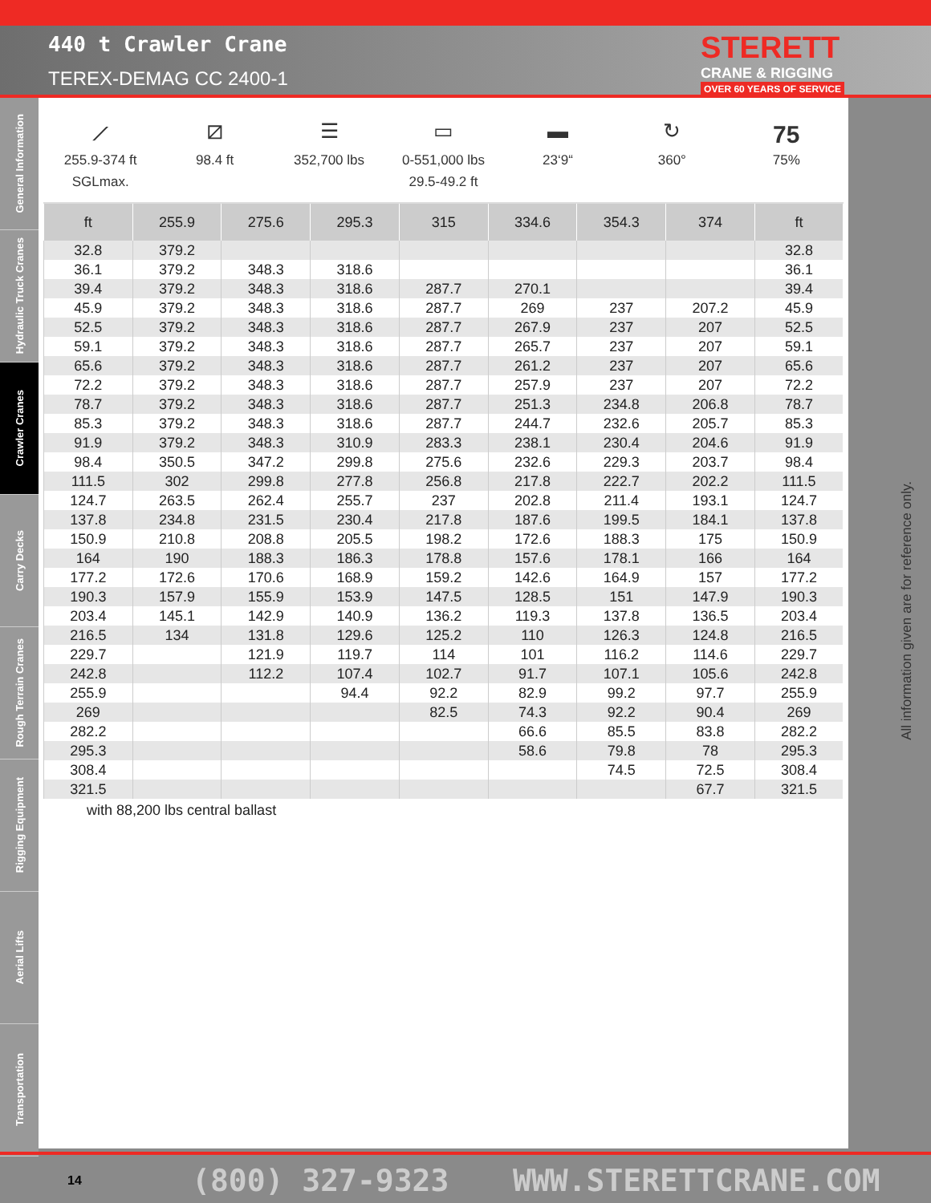440 t Crawler Crane
TEREX-DEMAG CC 2400-1
STERETT
CRANE & RIGGING
OVER 60 YEARS OF SERVICE
General Information
Hydraulic Truck Cranes
Crawler Cranes
Carry Decks
Rough Terrain Cranes
Rigging Equipment
Aerial Lifts
Transportation
⟋
255.9-374 ft
SGLmax.
⧄
98.4 ft
☰
352,700 lbs
▭
0-551,000 lbs
29.5-49.2 ft
▬
23‘9“
↻
360°
75
75%
| ft | 255.9 | 275.6 | 295.3 | 315 | 334.6 | 354.3 | 374 | ft |
| --- | --- | --- | --- | --- | --- | --- | --- | --- |
| 32.8 | 379.2 | | | | | | | 32.8 |
| 36.1 | 379.2 | 348.3 | 318.6 | | | | | 36.1 |
| 39.4 | 379.2 | 348.3 | 318.6 | 287.7 | 270.1 | | | 39.4 |
| 45.9 | 379.2 | 348.3 | 318.6 | 287.7 | 269 | 237 | 207.2 | 45.9 |
| 52.5 | 379.2 | 348.3 | 318.6 | 287.7 | 267.9 | 237 | 207 | 52.5 |
| 59.1 | 379.2 | 348.3 | 318.6 | 287.7 | 265.7 | 237 | 207 | 59.1 |
| 65.6 | 379.2 | 348.3 | 318.6 | 287.7 | 261.2 | 237 | 207 | 65.6 |
| 72.2 | 379.2 | 348.3 | 318.6 | 287.7 | 257.9 | 237 | 207 | 72.2 |
| 78.7 | 379.2 | 348.3 | 318.6 | 287.7 | 251.3 | 234.8 | 206.8 | 78.7 |
| 85.3 | 379.2 | 348.3 | 318.6 | 287.7 | 244.7 | 232.6 | 205.7 | 85.3 |
| 91.9 | 379.2 | 348.3 | 310.9 | 283.3 | 238.1 | 230.4 | 204.6 | 91.9 |
| 98.4 | 350.5 | 347.2 | 299.8 | 275.6 | 232.6 | 229.3 | 203.7 | 98.4 |
| 111.5 | 302 | 299.8 | 277.8 | 256.8 | 217.8 | 222.7 | 202.2 | 111.5 |
| 124.7 | 263.5 | 262.4 | 255.7 | 237 | 202.8 | 211.4 | 193.1 | 124.7 |
| 137.8 | 234.8 | 231.5 | 230.4 | 217.8 | 187.6 | 199.5 | 184.1 | 137.8 |
| 150.9 | 210.8 | 208.8 | 205.5 | 198.2 | 172.6 | 188.3 | 175 | 150.9 |
| 164 | 190 | 188.3 | 186.3 | 178.8 | 157.6 | 178.1 | 166 | 164 |
| 177.2 | 172.6 | 170.6 | 168.9 | 159.2 | 142.6 | 164.9 | 157 | 177.2 |
| 190.3 | 157.9 | 155.9 | 153.9 | 147.5 | 128.5 | 151 | 147.9 | 190.3 |
| 203.4 | 145.1 | 142.9 | 140.9 | 136.2 | 119.3 | 137.8 | 136.5 | 203.4 |
| 216.5 | 134 | 131.8 | 129.6 | 125.2 | 110 | 126.3 | 124.8 | 216.5 |
| 229.7 | | 121.9 | 119.7 | 114 | 101 | 116.2 | 114.6 | 229.7 |
| 242.8 | | 112.2 | 107.4 | 102.7 | 91.7 | 107.1 | 105.6 | 242.8 |
| 255.9 | | | 94.4 | 92.2 | 82.9 | 99.2 | 97.7 | 255.9 |
| 269 | | | | 82.5 | 74.3 | 92.2 | 90.4 | 269 |
| 282.2 | | | | | 66.6 | 85.5 | 83.8 | 282.2 |
| 295.3 | | | | | 58.6 | 79.8 | 78 | 295.3 |
| 308.4 | | | | | | 74.5 | 72.5 | 308.4 |
| 321.5 | | | | | | | 67.7 | 321.5 |
with 88,200 lbs central ballast
All information given are for reference only.
14
(800) 327-9323 WWW.STERETTCRANE.COM